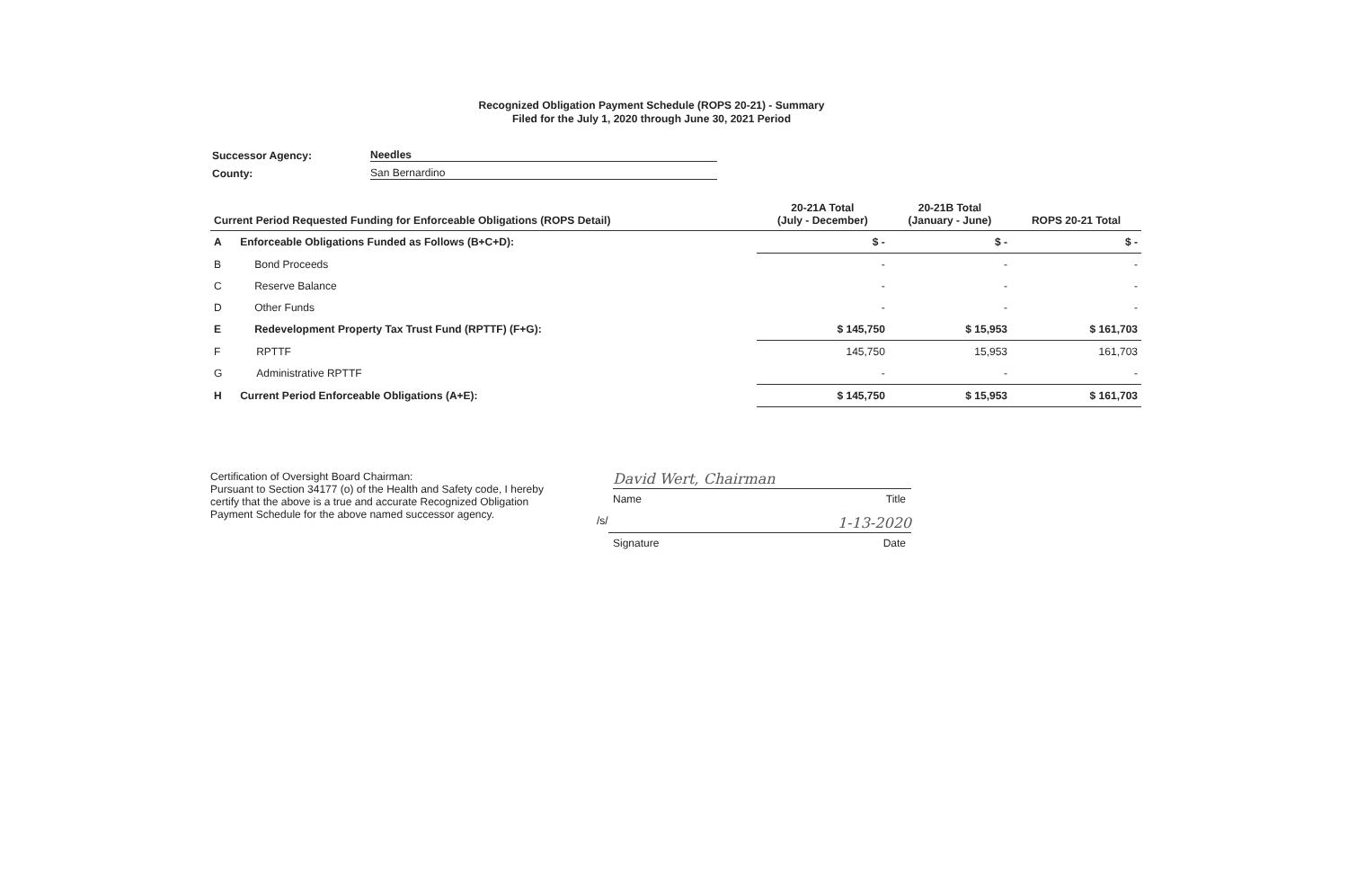Recognized Obligation Payment Schedule (ROPS 20-21) - Summary
Filed for the July 1, 2020 through June 30, 2021 Period
Successor Agency: Needles
County: San Bernardino
| Current Period Requested Funding for Enforceable Obligations (ROPS Detail) | | 20-21A Total (July - December) | 20-21B Total (January - June) | ROPS 20-21 Total |
| --- | --- | --- | --- | --- |
| A | Enforceable Obligations Funded as Follows (B+C+D): | $ - | $ - | $ - |
| B | Bond Proceeds | - | - | - |
| C | Reserve Balance | - | - | - |
| D | Other Funds | - | - | - |
| E | Redevelopment Property Tax Trust Fund (RPTTF) (F+G): | $ 145,750 | $ 15,953 | $ 161,703 |
| F | RPTTF | 145,750 | 15,953 | 161,703 |
| G | Administrative RPTTF | - | - | - |
| H | Current Period Enforceable Obligations (A+E): | $ 145,750 | $ 15,953 | $ 161,703 |
Certification of Oversight Board Chairman:
Pursuant to Section 34177 (o) of the Health and Safety code, I hereby certify that the above is a true and accurate Recognized Obligation Payment Schedule for the above named successor agency.
David Wert, Chairman
Name Title
/s/
1-13-2020
Signature Date